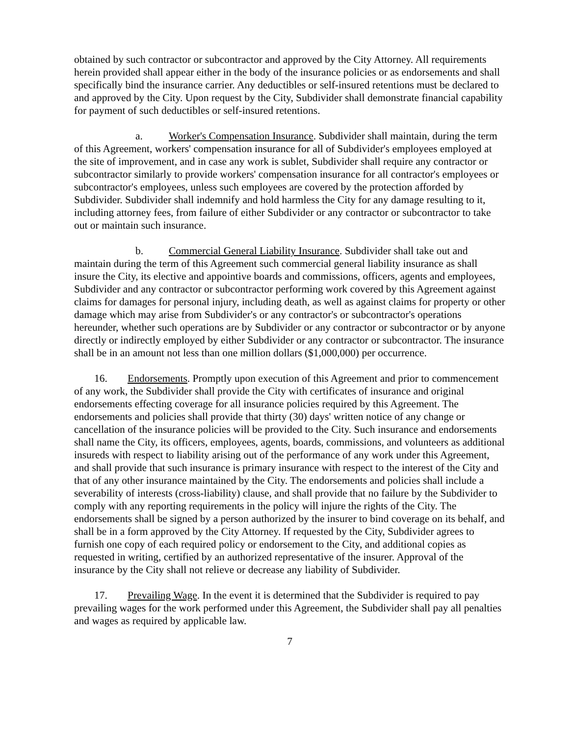obtained by such contractor or subcontractor and approved by the City Attorney. All requirements herein provided shall appear either in the body of the insurance policies or as endorsements and shall specifically bind the insurance carrier. Any deductibles or self-insured retentions must be declared to and approved by the City. Upon request by the City, Subdivider shall demonstrate financial capability for payment of such deductibles or self-insured retentions.
a. Worker's Compensation Insurance. Subdivider shall maintain, during the term of this Agreement, workers' compensation insurance for all of Subdivider's employees employed at the site of improvement, and in case any work is sublet, Subdivider shall require any contractor or subcontractor similarly to provide workers' compensation insurance for all contractor's employees or subcontractor's employees, unless such employees are covered by the protection afforded by Subdivider. Subdivider shall indemnify and hold harmless the City for any damage resulting to it, including attorney fees, from failure of either Subdivider or any contractor or subcontractor to take out or maintain such insurance.
b. Commercial General Liability Insurance. Subdivider shall take out and maintain during the term of this Agreement such commercial general liability insurance as shall insure the City, its elective and appointive boards and commissions, officers, agents and employees, Subdivider and any contractor or subcontractor performing work covered by this Agreement against claims for damages for personal injury, including death, as well as against claims for property or other damage which may arise from Subdivider's or any contractor's or subcontractor's operations hereunder, whether such operations are by Subdivider or any contractor or subcontractor or by anyone directly or indirectly employed by either Subdivider or any contractor or subcontractor. The insurance shall be in an amount not less than one million dollars ($1,000,000) per occurrence.
16. Endorsements. Promptly upon execution of this Agreement and prior to commencement of any work, the Subdivider shall provide the City with certificates of insurance and original endorsements effecting coverage for all insurance policies required by this Agreement. The endorsements and policies shall provide that thirty (30) days' written notice of any change or cancellation of the insurance policies will be provided to the City. Such insurance and endorsements shall name the City, its officers, employees, agents, boards, commissions, and volunteers as additional insureds with respect to liability arising out of the performance of any work under this Agreement, and shall provide that such insurance is primary insurance with respect to the interest of the City and that of any other insurance maintained by the City. The endorsements and policies shall include a severability of interests (cross-liability) clause, and shall provide that no failure by the Subdivider to comply with any reporting requirements in the policy will injure the rights of the City. The endorsements shall be signed by a person authorized by the insurer to bind coverage on its behalf, and shall be in a form approved by the City Attorney. If requested by the City, Subdivider agrees to furnish one copy of each required policy or endorsement to the City, and additional copies as requested in writing, certified by an authorized representative of the insurer. Approval of the insurance by the City shall not relieve or decrease any liability of Subdivider.
17. Prevailing Wage. In the event it is determined that the Subdivider is required to pay prevailing wages for the work performed under this Agreement, the Subdivider shall pay all penalties and wages as required by applicable law.
7